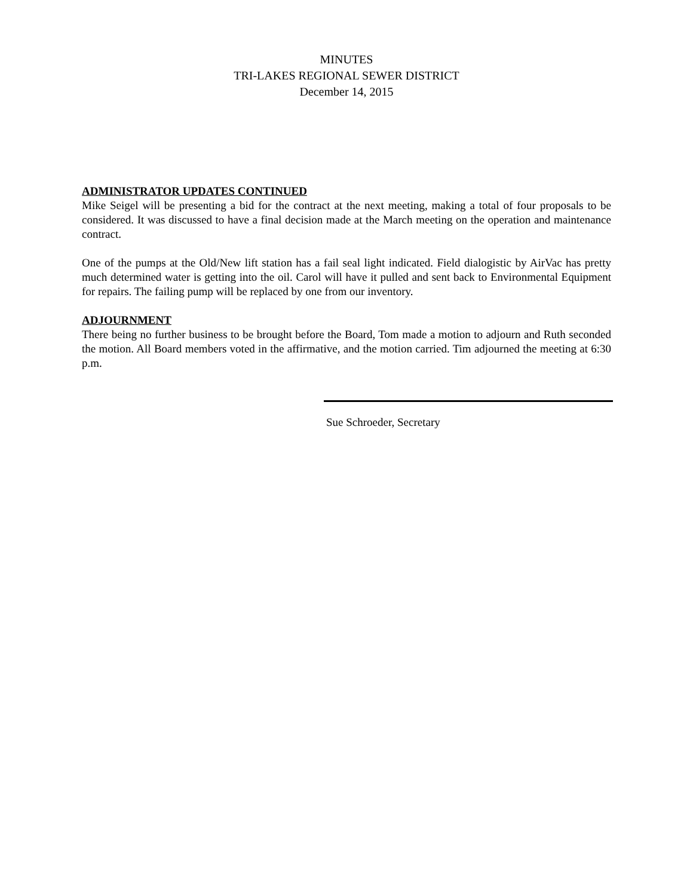MINUTES
TRI-LAKES REGIONAL SEWER DISTRICT
December 14, 2015
ADMINISTRATOR UPDATES CONTINUED
Mike Seigel will be presenting a bid for the contract at the next meeting, making a total of four proposals to be considered. It was discussed to have a final decision made at the March meeting on the operation and maintenance contract.
One of the pumps at the Old/New lift station has a fail seal light indicated. Field dialogistic by AirVac has pretty much determined water is getting into the oil. Carol will have it pulled and sent back to Environmental Equipment for repairs. The failing pump will be replaced by one from our inventory.
ADJOURNMENT
There being no further business to be brought before the Board, Tom made a motion to adjourn and Ruth seconded the motion. All Board members voted in the affirmative, and the motion carried. Tim adjourned the meeting at 6:30 p.m.
Sue Schroeder, Secretary